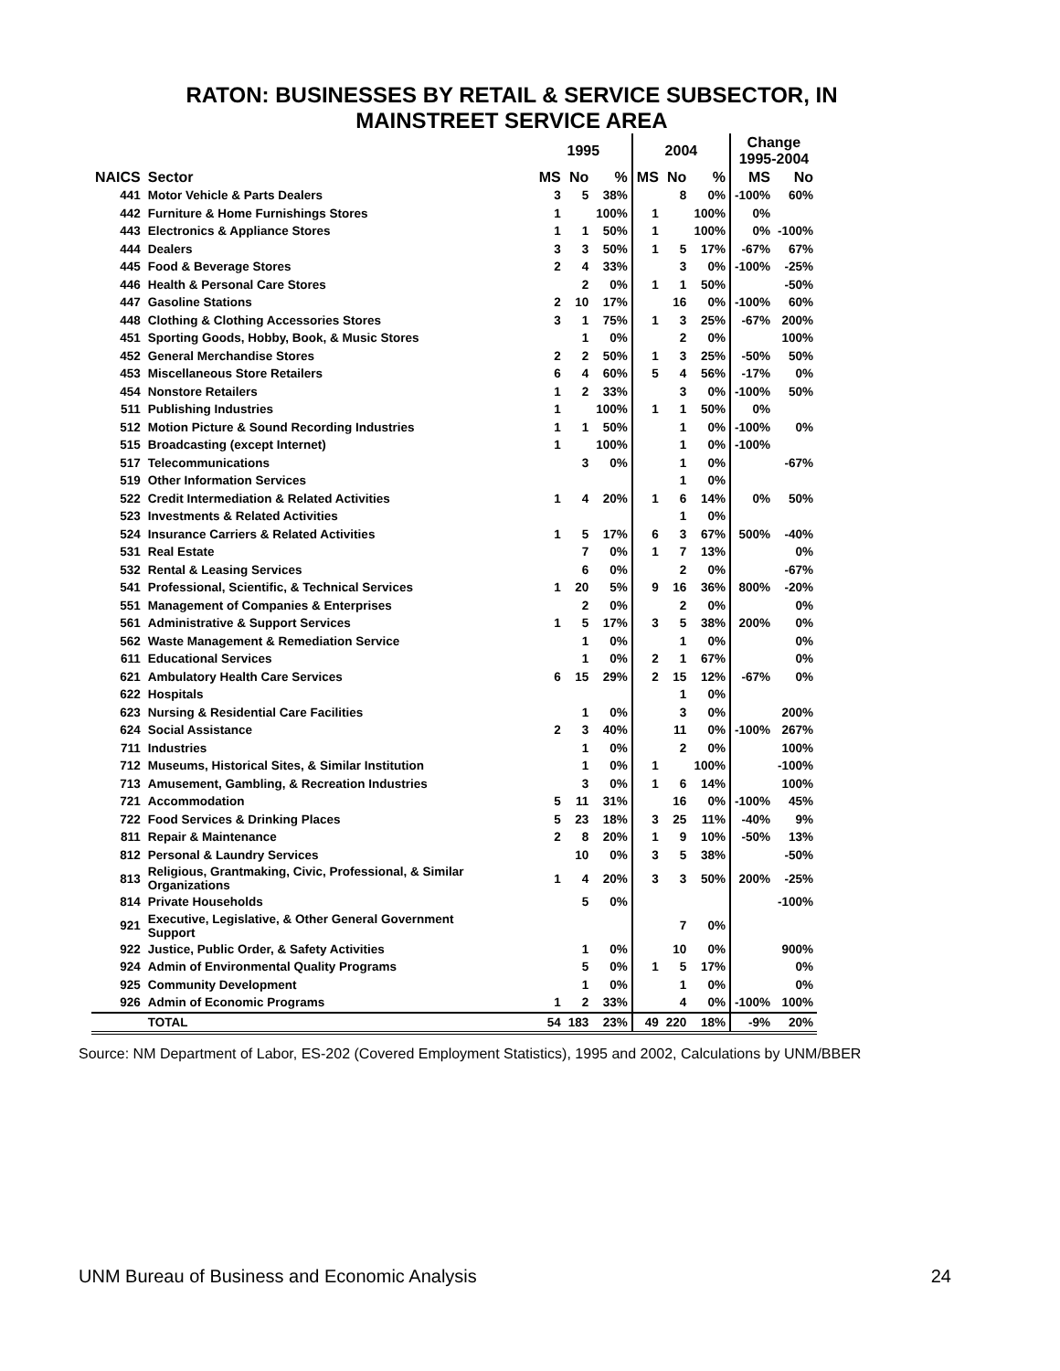RATON: BUSINESSES BY RETAIL & SERVICE SUBSECTOR, IN
MAINSTREET SERVICE AREA
| | | 1995 | | | 2004 | | | Change 1995-2004 | |
| --- | --- | --- | --- | --- | --- | --- | --- | --- | --- |
| NAICS | Sector | MS | No | % | MS | No | % | MS | No |
| 441 | Motor Vehicle & Parts Dealers | 3 | 5 | 38% | | 8 | 0% | -100% | 60% |
| 442 | Furniture & Home Furnishings Stores | 1 | | 100% | 1 | | 100% | 0% | |
| 443 | Electronics & Appliance Stores | 1 | 1 | 50% | 1 | | 100% | 0% | -100% |
| 444 | Dealers | 3 | 3 | 50% | 1 | 5 | 17% | -67% | 67% |
| 445 | Food & Beverage Stores | 2 | 4 | 33% | | 3 | 0% | -100% | -25% |
| 446 | Health & Personal Care Stores | | 2 | 0% | 1 | 1 | 50% | | -50% |
| 447 | Gasoline Stations | 2 | 10 | 17% | | 16 | 0% | -100% | 60% |
| 448 | Clothing & Clothing Accessories Stores | 3 | 1 | 75% | 1 | 3 | 25% | -67% | 200% |
| 451 | Sporting Goods, Hobby, Book, & Music Stores | | 1 | 0% | | 2 | 0% | | 100% |
| 452 | General Merchandise Stores | 2 | 2 | 50% | 1 | 3 | 25% | -50% | 50% |
| 453 | Miscellaneous Store Retailers | 6 | 4 | 60% | 5 | 4 | 56% | -17% | 0% |
| 454 | Nonstore Retailers | 1 | 2 | 33% | | 3 | 0% | -100% | 50% |
| 511 | Publishing Industries | 1 | | 100% | 1 | 1 | 50% | 0% | |
| 512 | Motion Picture & Sound Recording Industries | 1 | 1 | 50% | | 1 | 0% | -100% | 0% |
| 515 | Broadcasting (except Internet) | 1 | | 100% | | 1 | 0% | -100% | |
| 517 | Telecommunications | | 3 | 0% | | 1 | 0% | | -67% |
| 519 | Other Information Services | | | | | 1 | 0% | | |
| 522 | Credit Intermediation & Related Activities | 1 | 4 | 20% | 1 | 6 | 14% | 0% | 50% |
| 523 | Investments & Related Activities | | | | | 1 | 0% | | |
| 524 | Insurance Carriers & Related Activities | 1 | 5 | 17% | 6 | 3 | 67% | 500% | -40% |
| 531 | Real Estate | | 7 | 0% | 1 | 7 | 13% | | 0% |
| 532 | Rental & Leasing Services | | 6 | 0% | | 2 | 0% | | -67% |
| 541 | Professional, Scientific, & Technical Services | 1 | 20 | 5% | 9 | 16 | 36% | 800% | -20% |
| 551 | Management of Companies & Enterprises | | 2 | 0% | | 2 | 0% | | 0% |
| 561 | Administrative & Support Services | 1 | 5 | 17% | 3 | 5 | 38% | 200% | 0% |
| 562 | Waste Management & Remediation Service | | 1 | 0% | | 1 | 0% | | 0% |
| 611 | Educational Services | | 1 | 0% | 2 | 1 | 67% | | 0% |
| 621 | Ambulatory Health Care Services | 6 | 15 | 29% | 2 | 15 | 12% | -67% | 0% |
| 622 | Hospitals | | | | | 1 | 0% | | |
| 623 | Nursing & Residential Care Facilities | | 1 | 0% | | 3 | 0% | | 200% |
| 624 | Social Assistance | 2 | 3 | 40% | | 11 | 0% | -100% | 267% |
| 711 | Industries | | 1 | 0% | | 2 | 0% | | 100% |
| 712 | Museums, Historical Sites, & Similar Institution | | 1 | 0% | 1 | | 100% | | -100% |
| 713 | Amusement, Gambling, & Recreation Industries | | 3 | 0% | 1 | 6 | 14% | | 100% |
| 721 | Accommodation | 5 | 11 | 31% | | 16 | 0% | -100% | 45% |
| 722 | Food Services & Drinking Places | 5 | 23 | 18% | 3 | 25 | 11% | -40% | 9% |
| 811 | Repair & Maintenance | 2 | 8 | 20% | 1 | 9 | 10% | -50% | 13% |
| 812 | Personal & Laundry Services | | 10 | 0% | 3 | 5 | 38% | | -50% |
| 813 | Religious, Grantmaking, Civic, Professional, & Similar Organizations | 1 | 4 | 20% | 3 | 3 | 50% | 200% | -25% |
| 814 | Private Households | | 5 | 0% | | | | | -100% |
| 921 | Executive, Legislative, & Other General Government Support | | | | | 7 | 0% | | |
| 922 | Justice, Public Order, & Safety Activities | | 1 | 0% | | 10 | 0% | | 900% |
| 924 | Admin of Environmental Quality Programs | | 5 | 0% | 1 | 5 | 17% | | 0% |
| 925 | Community Development | | 1 | 0% | | 1 | 0% | | 0% |
| 926 | Admin of Economic Programs | 1 | 2 | 33% | | 4 | 0% | -100% | 100% |
| | TOTAL | 54 | 183 | 23% | 49 | 220 | 18% | -9% | 20% |
Source: NM Department of Labor, ES-202 (Covered Employment Statistics), 1995 and 2002, Calculations by UNM/BBER
UNM Bureau of Business and Economic Analysis 24